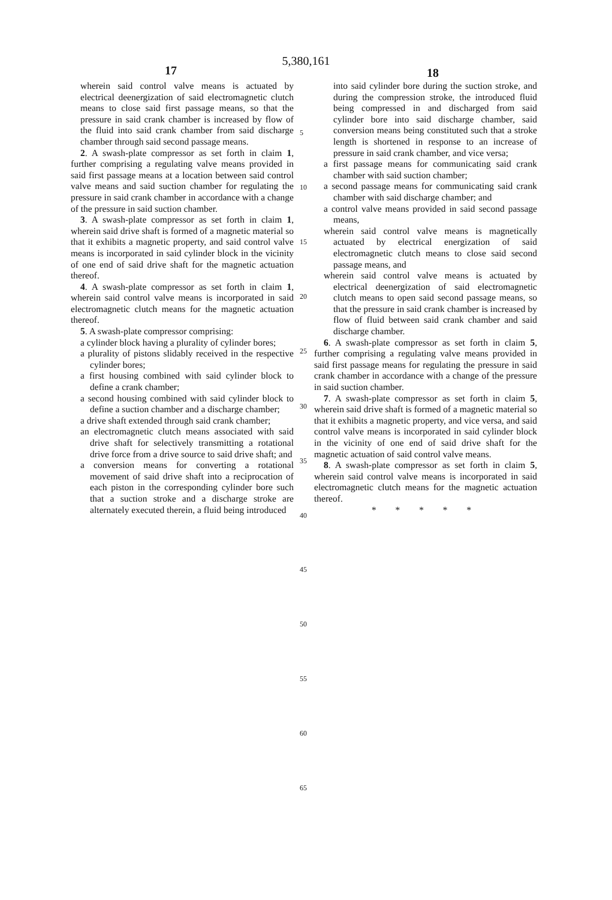5,380,161
17 18
wherein said control valve means is actuated by electrical deenergization of said electromagnetic clutch means to close said first passage means, so that the pressure in said crank chamber is increased by flow of the fluid into said crank chamber from said discharge chamber through said second passage means.
2. A swash-plate compressor as set forth in claim 1, further comprising a regulating valve means provided in said first passage means at a location between said control valve means and said suction chamber for regulating the pressure in said crank chamber in accordance with a change of the pressure in said suction chamber.
3. A swash-plate compressor as set forth in claim 1, wherein said drive shaft is formed of a magnetic material so that it exhibits a magnetic property, and said control valve means is incorporated in said cylinder block in the vicinity of one end of said drive shaft for the magnetic actuation thereof.
4. A swash-plate compressor as set forth in claim 1, wherein said control valve means is incorporated in said electromagnetic clutch means for the magnetic actuation thereof.
5. A swash-plate compressor comprising:
a cylinder block having a plurality of cylinder bores;
a plurality of pistons slidably received in the respective cylinder bores;
a first housing combined with said cylinder block to define a crank chamber;
a second housing combined with said cylinder block to define a suction chamber and a discharge chamber;
a drive shaft extended through said crank chamber;
an electromagnetic clutch means associated with said drive shaft for selectively transmitting a rotational drive force from a drive source to said drive shaft; and
a conversion means for converting a rotational movement of said drive shaft into a reciprocation of each piston in the corresponding cylinder bore such that a suction stroke and a discharge stroke are alternately executed therein, a fluid being introduced
5
10
15
20
25
30
35
40
45
50
55
60
65
into said cylinder bore during the suction stroke, and during the compression stroke, the introduced fluid being compressed in and discharged from said cylinder bore into said discharge chamber, said conversion means being constituted such that a stroke length is shortened in response to an increase of pressure in said crank chamber, and vice versa;
a first passage means for communicating said crank chamber with said suction chamber;
a second passage means for communicating said crank chamber with said discharge chamber; and
a control valve means provided in said second passage means,
wherein said control valve means is magnetically actuated by electrical energization of said electromagnetic clutch means to close said second passage means, and
wherein said control valve means is actuated by electrical deenergization of said electromagnetic clutch means to open said second passage means, so that the pressure in said crank chamber is increased by flow of fluid between said crank chamber and said discharge chamber.
6. A swash-plate compressor as set forth in claim 5, further comprising a regulating valve means provided in said first passage means for regulating the pressure in said crank chamber in accordance with a change of the pressure in said suction chamber.
7. A swash-plate compressor as set forth in claim 5, wherein said drive shaft is formed of a magnetic material so that it exhibits a magnetic property, and vice versa, and said control valve means is incorporated in said cylinder block in the vicinity of one end of said drive shaft for the magnetic actuation of said control valve means.
8. A swash-plate compressor as set forth in claim 5, wherein said control valve means is incorporated in said electromagnetic clutch means for the magnetic actuation thereof.
* * * * *